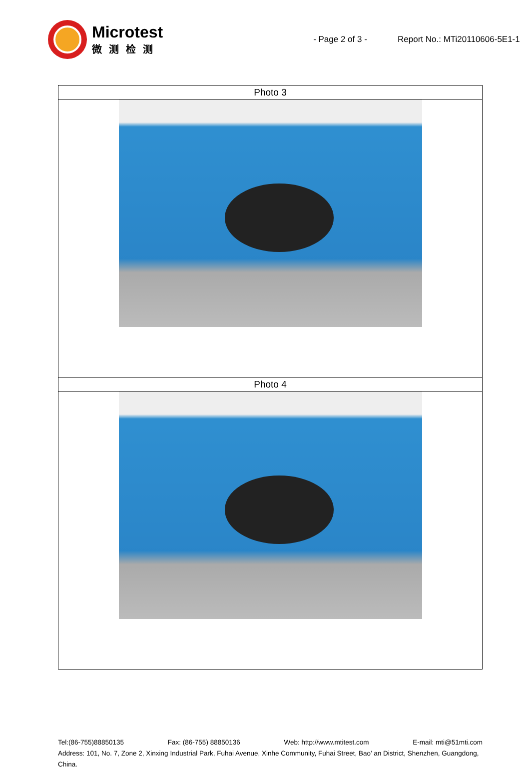Microtest
微测检测
- Page 2 of 3 - Report No.: MTi20110606-5E1-1
| Photo 3 |
| Photo 4 |
Tel:(86-755)88850135 Fax: (86-755) 88850136 Web: http://www.mtitest.com E-mail: mti@51mti.com
Address: 101, No. 7, Zone 2, Xinxing Industrial Park, Fuhai Avenue, Xinhe Community, Fuhai Street, Bao’ an District, Shenzhen, Guangdong, China.